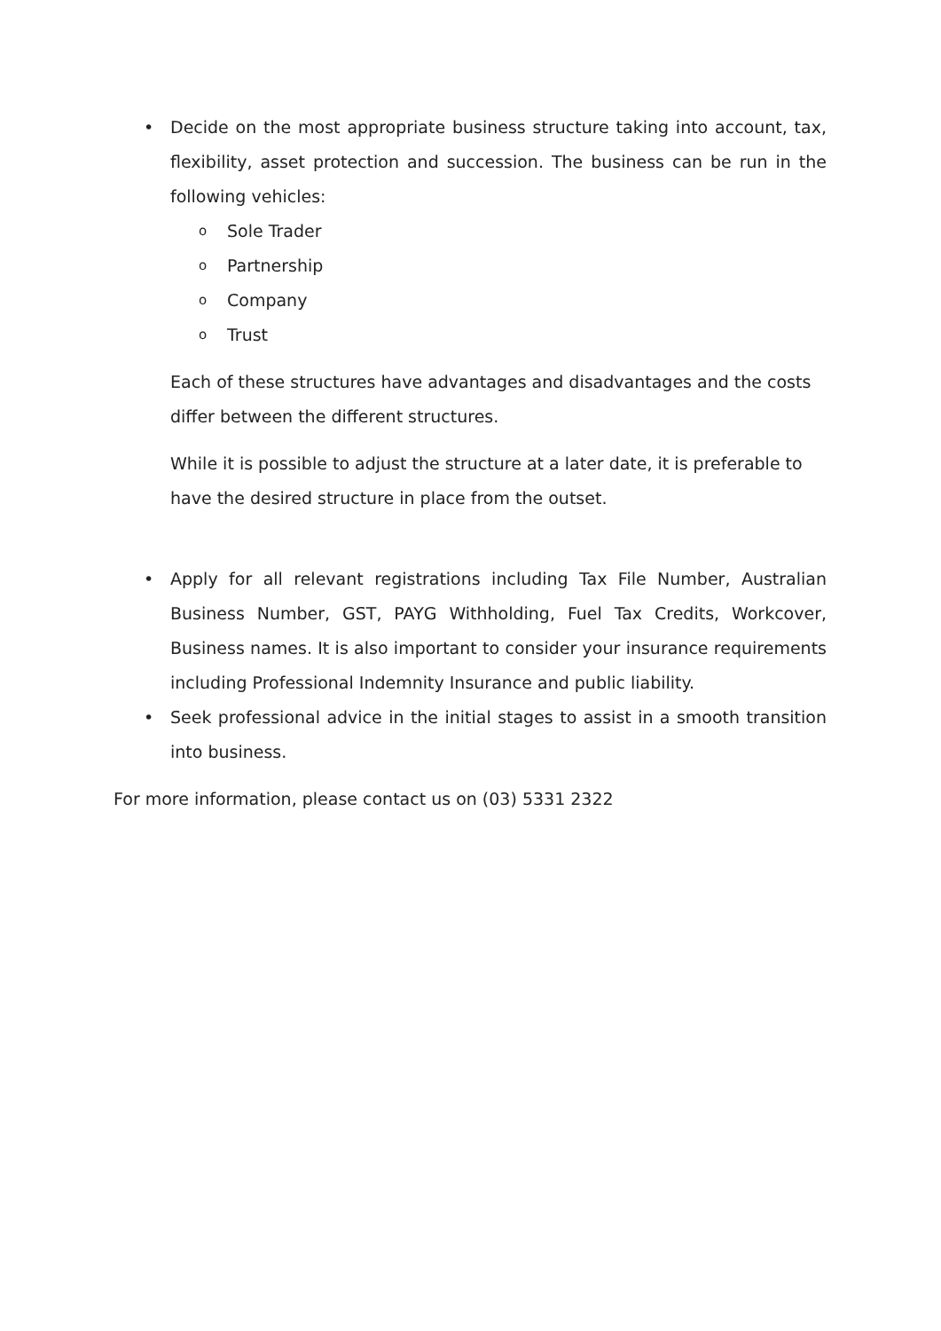• Decide on the most appropriate business structure taking into account, tax, flexibility, asset protection and succession. The business can be run in the following vehicles:
o
Sole Trader
o
Partnership
o
Company
o
Trust
Each of these structures have advantages and disadvantages and the costs differ between the different structures.
While it is possible to adjust the structure at a later date, it is preferable to have the desired structure in place from the outset.
• Apply for all relevant registrations including Tax File Number, Australian Business Number, GST, PAYG Withholding, Fuel Tax Credits, Workcover, Business names. It is also important to consider your insurance requirements including Professional Indemnity Insurance and public liability.
• Seek professional advice in the initial stages to assist in a smooth transition into business.
For more information, please contact us on (03) 5331 2322